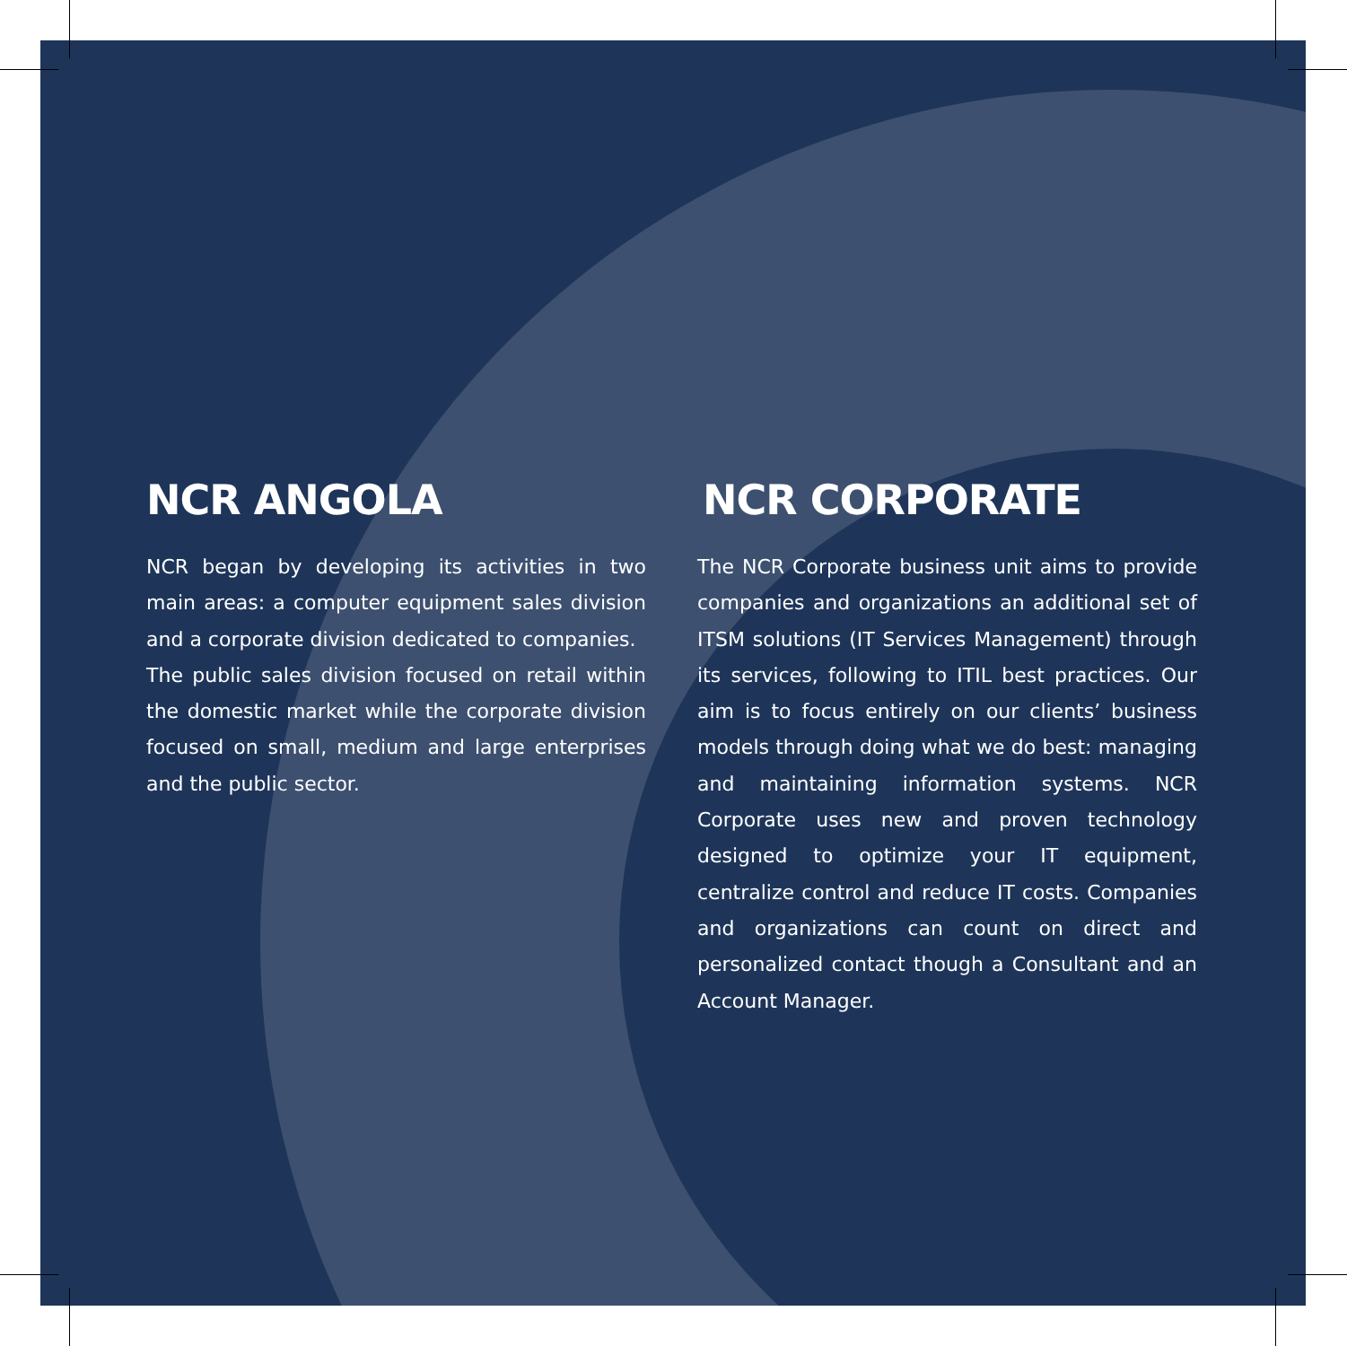NCR ANGOLA
NCR began by developing its activities in two main areas: a computer equipment sales division and a corporate division dedicated to companies.
The public sales division focused on retail within the domestic market while the corporate division focused on small, medium and large enterprises and the public sector.
NCR CORPORATE
The NCR Corporate business unit aims to provide companies and organizations an additional set of ITSM solutions (IT Services Management) through its services, following to ITIL best practices. Our aim is to focus entirely on our clients’ business models through doing what we do best: managing and maintaining information systems. NCR Corporate uses new and proven technology designed to optimize your IT equipment, centralize control and reduce IT costs. Companies and organizations can count on direct and personalized contact though a Consultant and an Account Manager.